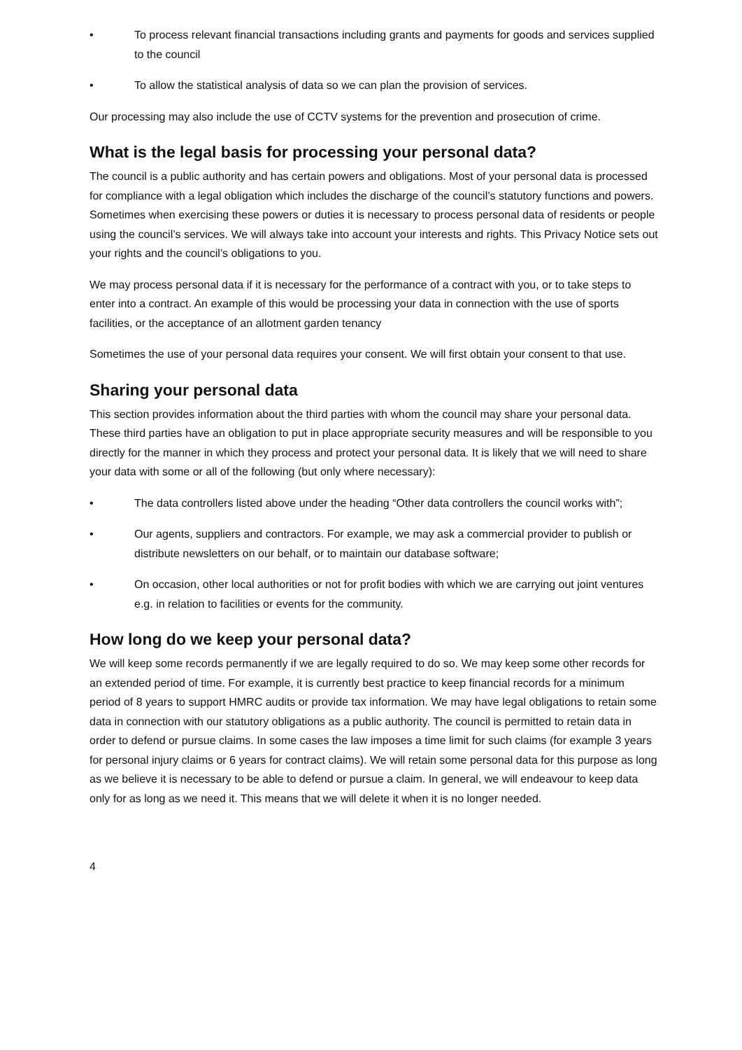• To process relevant financial transactions including grants and payments for goods and services supplied to the council
• To allow the statistical analysis of data so we can plan the provision of services.
Our processing may also include the use of CCTV systems for the prevention and prosecution of crime.
What is the legal basis for processing your personal data?
The council is a public authority and has certain powers and obligations. Most of your personal data is processed for compliance with a legal obligation which includes the discharge of the council’s statutory functions and powers. Sometimes when exercising these powers or duties it is necessary to process personal data of residents or people using the council’s services. We will always take into account your interests and rights. This Privacy Notice sets out your rights and the council’s obligations to you.
We may process personal data if it is necessary for the performance of a contract with you, or to take steps to enter into a contract. An example of this would be processing your data in connection with the use of sports facilities, or the acceptance of an allotment garden tenancy
Sometimes the use of your personal data requires your consent. We will first obtain your consent to that use.
Sharing your personal data
This section provides information about the third parties with whom the council may share your personal data. These third parties have an obligation to put in place appropriate security measures and will be responsible to you directly for the manner in which they process and protect your personal data. It is likely that we will need to share your data with some or all of the following (but only where necessary):
• The data controllers listed above under the heading “Other data controllers the council works with”;
• Our agents, suppliers and contractors. For example, we may ask a commercial provider to publish or distribute newsletters on our behalf, or to maintain our database software;
• On occasion, other local authorities or not for profit bodies with which we are carrying out joint ventures e.g. in relation to facilities or events for the community.
How long do we keep your personal data?
We will keep some records permanently if we are legally required to do so. We may keep some other records for an extended period of time. For example, it is currently best practice to keep financial records for a minimum period of 8 years to support HMRC audits or provide tax information. We may have legal obligations to retain some data in connection with our statutory obligations as a public authority. The council is permitted to retain data in order to defend or pursue claims. In some cases the law imposes a time limit for such claims (for example 3 years for personal injury claims or 6 years for contract claims). We will retain some personal data for this purpose as long as we believe it is necessary to be able to defend or pursue a claim. In general, we will endeavour to keep data only for as long as we need it. This means that we will delete it when it is no longer needed.
4